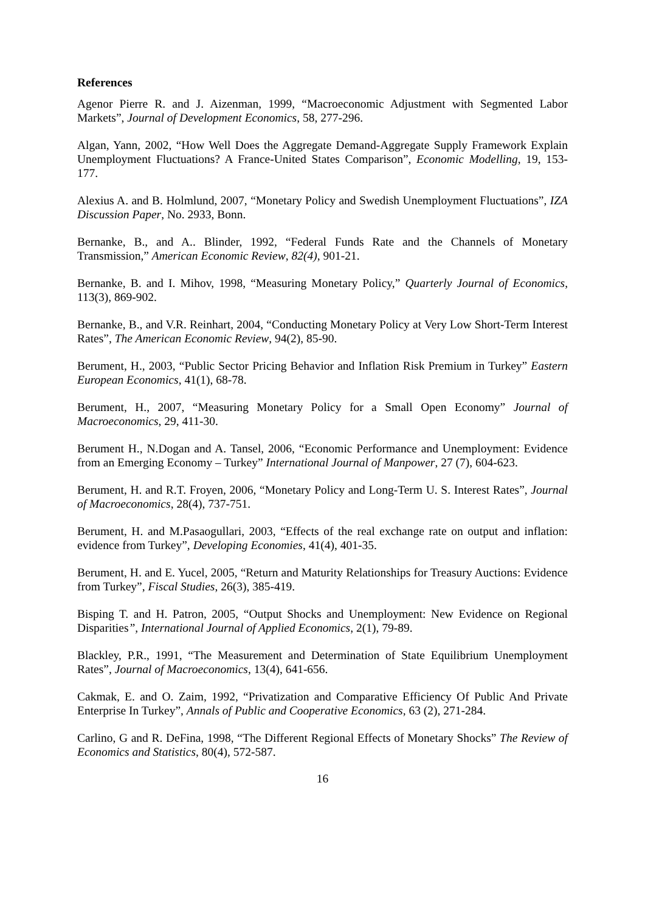References
Agenor Pierre R. and J. Aizenman, 1999, “Macroeconomic Adjustment with Segmented Labor Markets”, Journal of Development Economics, 58, 277-296.
Algan, Yann, 2002, “How Well Does the Aggregate Demand-Aggregate Supply Framework Explain Unemployment Fluctuations? A France-United States Comparison”, Economic Modelling, 19, 153-177.
Alexius A. and B. Holmlund, 2007, “Monetary Policy and Swedish Unemployment Fluctuations”, IZA Discussion Paper, No. 2933, Bonn.
Bernanke, B., and A.. Blinder, 1992, “Federal Funds Rate and the Channels of Monetary Transmission,” American Economic Review, 82(4), 901-21.
Bernanke, B. and I. Mihov, 1998, “Measuring Monetary Policy,” Quarterly Journal of Economics, 113(3), 869-902.
Bernanke, B., and V.R. Reinhart, 2004, “Conducting Monetary Policy at Very Low Short-Term Interest Rates”, The American Economic Review, 94(2), 85-90.
Berument, H., 2003, “Public Sector Pricing Behavior and Inflation Risk Premium in Turkey” Eastern European Economics, 41(1), 68-78.
Berument, H., 2007, “Measuring Monetary Policy for a Small Open Economy” Journal of Macroeconomics, 29, 411-30.
Berument H., N.Dogan and A. Tansel, 2006, “Economic Performance and Unemployment: Evidence from an Emerging Economy – Turkey” International Journal of Manpower, 27 (7), 604-623.
Berument, H. and R.T. Froyen, 2006, “Monetary Policy and Long-Term U. S. Interest Rates”, Journal of Macroeconomics, 28(4), 737-751.
Berument, H. and M.Pasaogullari, 2003, “Effects of the real exchange rate on output and inflation: evidence from Turkey”, Developing Economies, 41(4), 401-35.
Berument, H. and E. Yucel, 2005, “Return and Maturity Relationships for Treasury Auctions: Evidence from Turkey”, Fiscal Studies, 26(3), 385-419.
Bisping T. and H. Patron, 2005, “Output Shocks and Unemployment: New Evidence on Regional Disparities”, International Journal of Applied Economics, 2(1), 79-89.
Blackley, P.R., 1991, “The Measurement and Determination of State Equilibrium Unemployment Rates”, Journal of Macroeconomics, 13(4), 641-656.
Cakmak, E. and O. Zaim, 1992, “Privatization and Comparative Efficiency Of Public And Private Enterprise In Turkey”, Annals of Public and Cooperative Economics, 63 (2), 271-284.
Carlino, G and R. DeFina, 1998, “The Different Regional Effects of Monetary Shocks” The Review of Economics and Statistics, 80(4), 572-587.
16